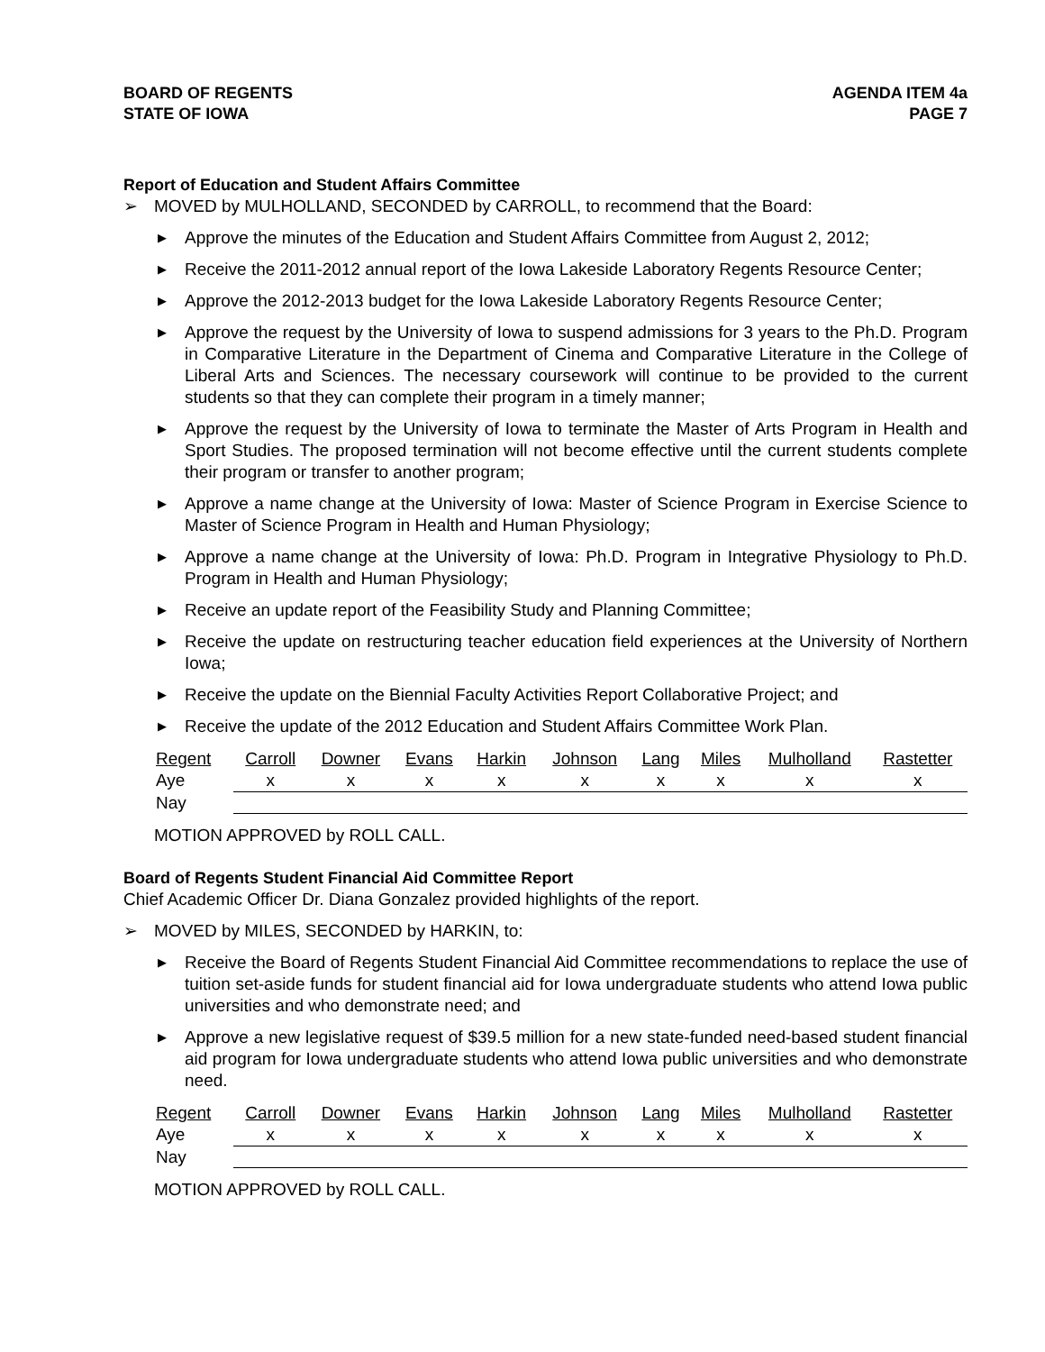BOARD OF REGENTS
STATE OF IOWA
AGENDA ITEM 4a
PAGE 7
Report of Education and Student Affairs Committee
➢ MOVED by MULHOLLAND, SECONDED by CARROLL, to recommend that the Board:
▶ Approve the minutes of the Education and Student Affairs Committee from August 2, 2012;
▶ Receive the 2011-2012 annual report of the Iowa Lakeside Laboratory Regents Resource Center;
▶ Approve the 2012-2013 budget for the Iowa Lakeside Laboratory Regents Resource Center;
▶ Approve the request by the University of Iowa to suspend admissions for 3 years to the Ph.D. Program in Comparative Literature in the Department of Cinema and Comparative Literature in the College of Liberal Arts and Sciences. The necessary coursework will continue to be provided to the current students so that they can complete their program in a timely manner;
▶ Approve the request by the University of Iowa to terminate the Master of Arts Program in Health and Sport Studies. The proposed termination will not become effective until the current students complete their program or transfer to another program;
▶ Approve a name change at the University of Iowa: Master of Science Program in Exercise Science to Master of Science Program in Health and Human Physiology;
▶ Approve a name change at the University of Iowa: Ph.D. Program in Integrative Physiology to Ph.D. Program in Health and Human Physiology;
▶ Receive an update report of the Feasibility Study and Planning Committee;
▶ Receive the update on restructuring teacher education field experiences at the University of Northern Iowa;
▶ Receive the update on the Biennial Faculty Activities Report Collaborative Project; and
▶ Receive the update of the 2012 Education and Student Affairs Committee Work Plan.
| Regent | Carroll | Downer | Evans | Harkin | Johnson | Lang | Miles | Mulholland | Rastetter |
| Aye | x | x | x | x | x | x | x | x | x |
| Nay | | | | | | | | | |
MOTION APPROVED by ROLL CALL.
Board of Regents Student Financial Aid Committee Report
Chief Academic Officer Dr. Diana Gonzalez provided highlights of the report.
➢ MOVED by MILES, SECONDED by HARKIN, to:
▶ Receive the Board of Regents Student Financial Aid Committee recommendations to replace the use of tuition set-aside funds for student financial aid for Iowa undergraduate students who attend Iowa public universities and who demonstrate need; and
▶ Approve a new legislative request of $39.5 million for a new state-funded need-based student financial aid program for Iowa undergraduate students who attend Iowa public universities and who demonstrate need.
| Regent | Carroll | Downer | Evans | Harkin | Johnson | Lang | Miles | Mulholland | Rastetter |
| Aye | x | x | x | x | x | x | x | x | x |
| Nay | | | | | | | | | |
MOTION APPROVED by ROLL CALL.